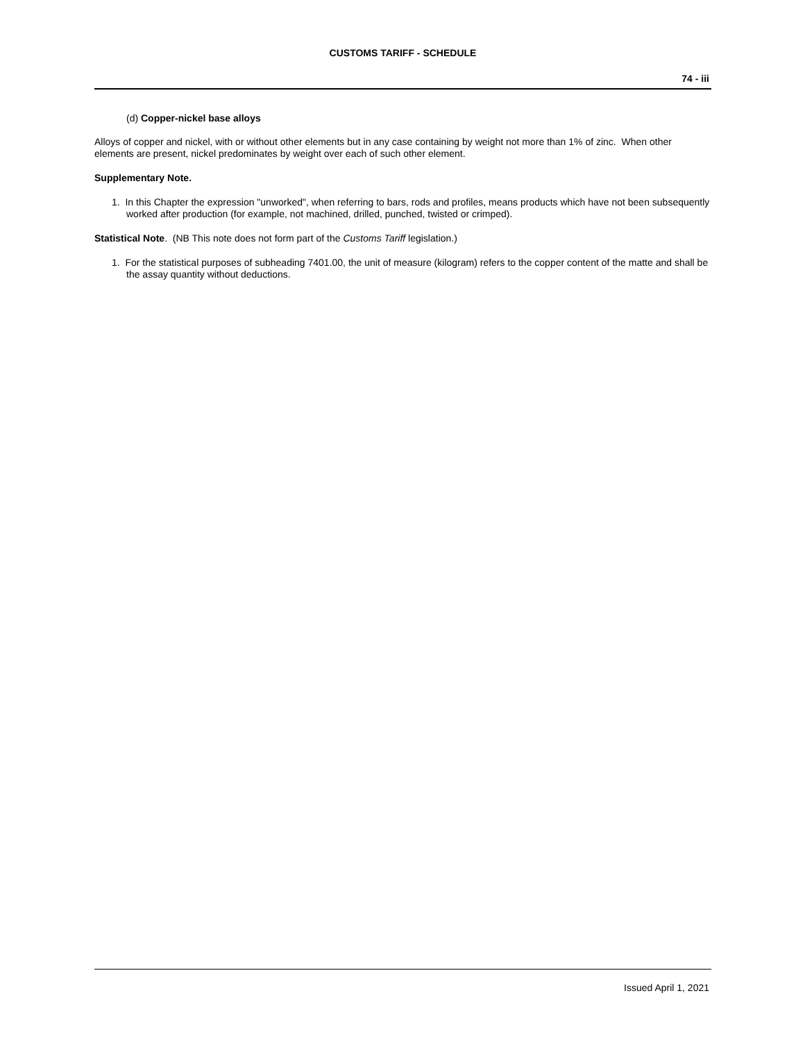CUSTOMS TARIFF - SCHEDULE
74 - iii
(d) Copper-nickel base alloys
Alloys of copper and nickel, with or without other elements but in any case containing by weight not more than 1% of zinc. When other elements are present, nickel predominates by weight over each of such other element.
Supplementary Note.
1. In this Chapter the expression "unworked", when referring to bars, rods and profiles, means products which have not been subsequently worked after production (for example, not machined, drilled, punched, twisted or crimped).
Statistical Note. (NB This note does not form part of the Customs Tariff legislation.)
1. For the statistical purposes of subheading 7401.00, the unit of measure (kilogram) refers to the copper content of the matte and shall be the assay quantity without deductions.
Issued April 1, 2021